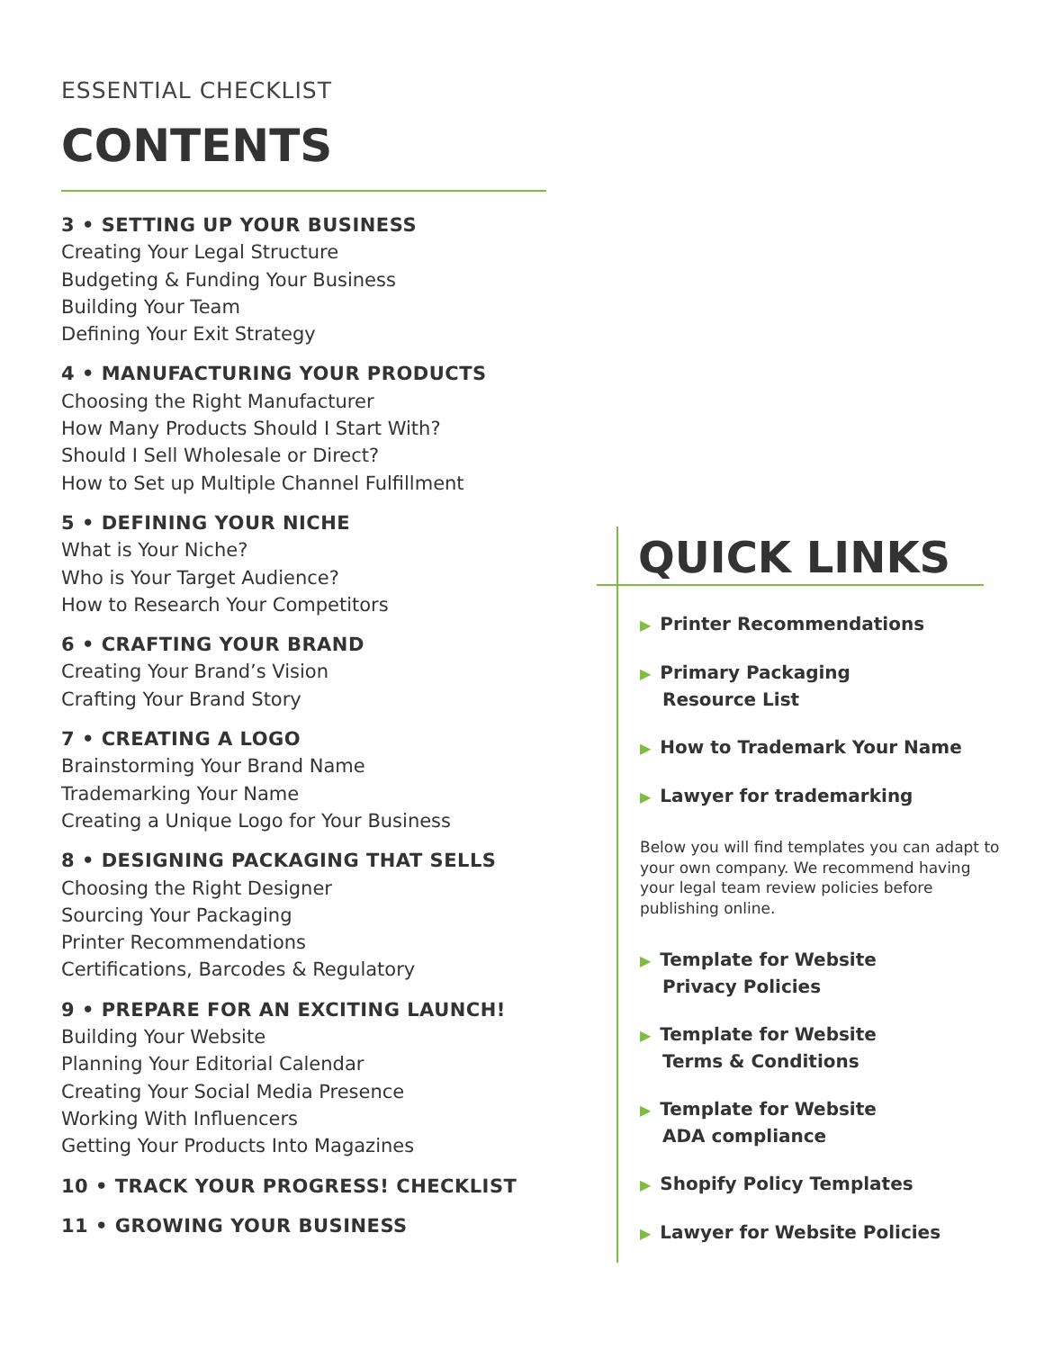ESSENTIAL CHECKLIST
CONTENTS
3 • SETTING UP YOUR BUSINESS
Creating Your Legal Structure
Budgeting & Funding Your Business
Building Your Team
Defining Your Exit Strategy
4 • MANUFACTURING YOUR PRODUCTS
Choosing the Right Manufacturer
How Many Products Should I Start With?
Should I Sell Wholesale or Direct?
How to Set up Multiple Channel Fulfillment
5 • DEFINING YOUR NICHE
What is Your Niche?
Who is Your Target Audience?
How to Research Your Competitors
6 • CRAFTING YOUR BRAND
Creating Your Brand’s Vision
Crafting Your Brand Story
7 • CREATING A LOGO
Brainstorming Your Brand Name
Trademarking Your Name
Creating a Unique Logo for Your Business
8 • DESIGNING PACKAGING THAT SELLS
Choosing the Right Designer
Sourcing Your Packaging
Printer Recommendations
Certifications, Barcodes & Regulatory
9 • PREPARE FOR AN EXCITING LAUNCH!
Building Your Website
Planning Your Editorial Calendar
Creating Your Social Media Presence
Working With Influencers
Getting Your Products Into Magazines
10 • TRACK YOUR PROGRESS! CHECKLIST
11 • GROWING YOUR BUSINESS
QUICK LINKS
▶ Printer Recommendations
▶ Primary Packaging
Resource List
▶ How to Trademark Your Name
▶ Lawyer for trademarking
Below you will find templates you can adapt to your own company. We recommend having your legal team review policies before publishing online.
▶ Template for Website
Privacy Policies
▶ Template for Website
Terms & Conditions
▶ Template for Website
ADA compliance
▶ Shopify Policy Templates
▶ Lawyer for Website Policies